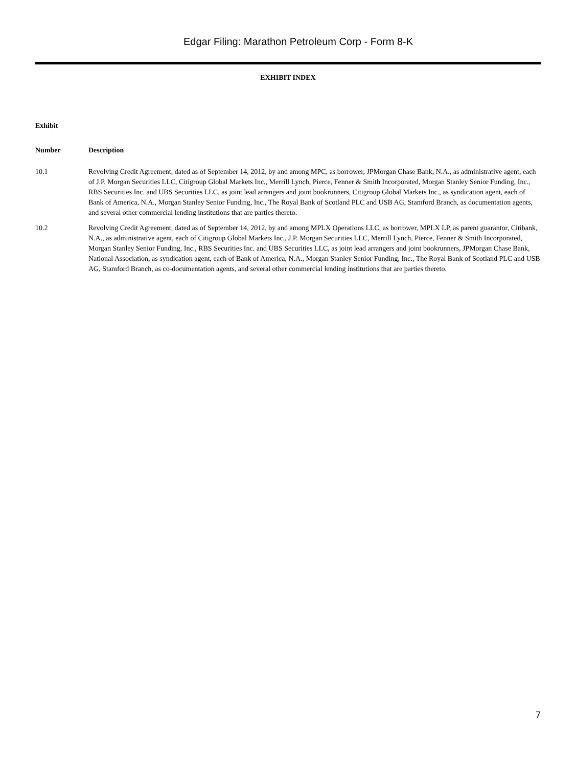Edgar Filing: Marathon Petroleum Corp - Form 8-K
EXHIBIT INDEX
| Exhibit Number | Description |
| --- | --- |
| 10.1 | Revolving Credit Agreement, dated as of September 14, 2012, by and among MPC, as borrower, JPMorgan Chase Bank, N.A., as administrative agent, each of J.P. Morgan Securities LLC, Citigroup Global Markets Inc., Merrill Lynch, Pierce, Fenner & Smith Incorporated, Morgan Stanley Senior Funding, Inc., RBS Securities Inc. and UBS Securities LLC, as joint lead arrangers and joint bookrunners, Citigroup Global Markets Inc., as syndication agent, each of Bank of America, N.A., Morgan Stanley Senior Funding, Inc., The Royal Bank of Scotland PLC and USB AG, Stamford Branch, as documentation agents, and several other commercial lending institutions that are parties thereto. |
| 10.2 | Revolving Credit Agreement, dated as of September 14, 2012, by and among MPLX Operations LLC, as borrower, MPLX LP, as parent guarantor, Citibank, N.A., as administrative agent, each of Citigroup Global Markets Inc., J.P. Morgan Securities LLC, Merrill Lynch, Pierce, Fenner & Smith Incorporated, Morgan Stanley Senior Funding, Inc., RBS Securities Inc. and UBS Securities LLC, as joint lead arrangers and joint bookrunners, JPMorgan Chase Bank, National Association, as syndication agent, each of Bank of America, N.A., Morgan Stanley Senior Funding, Inc., The Royal Bank of Scotland PLC and USB AG, Stamford Branch, as co-documentation agents, and several other commercial lending institutions that are parties thereto. |
7